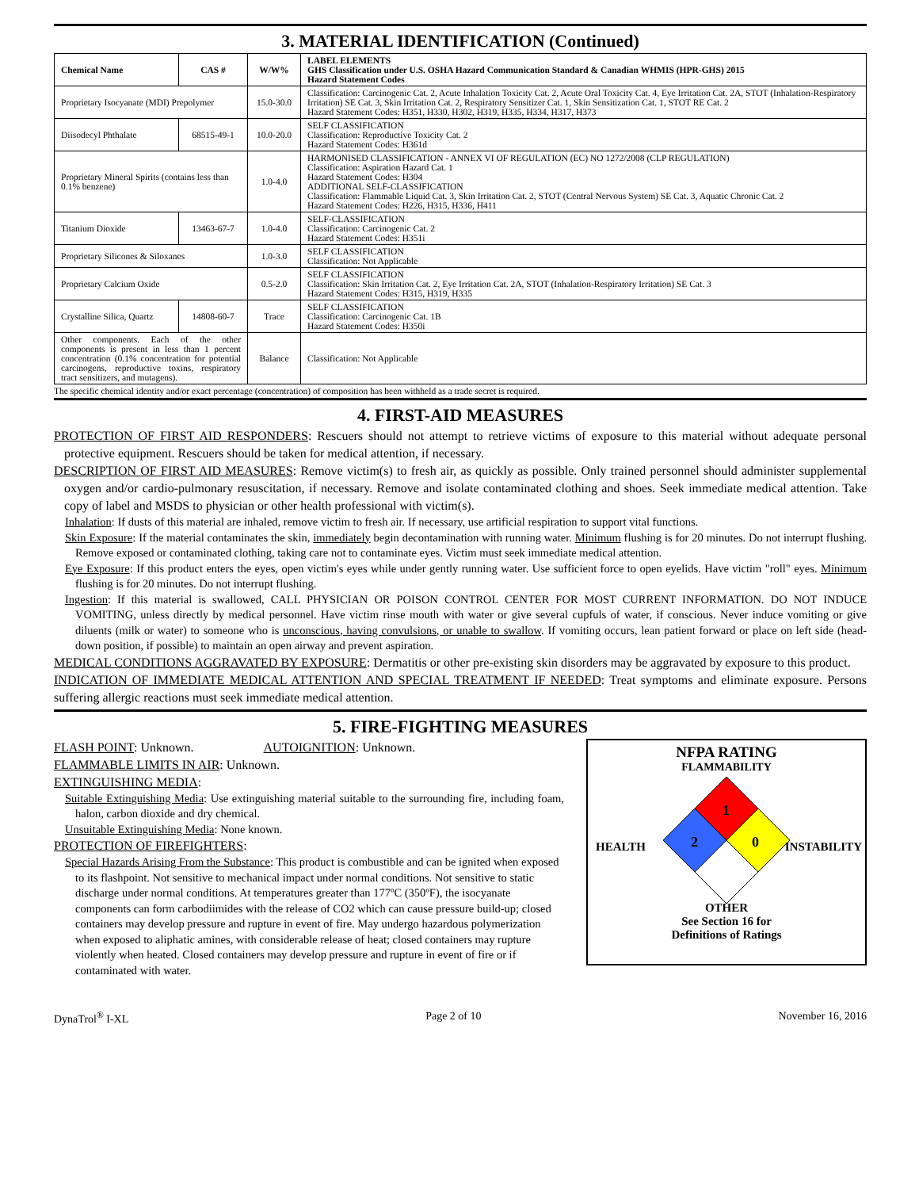3. MATERIAL IDENTIFICATION (Continued)
| Chemical Name | CAS # | W/W% | LABEL ELEMENTS GHS Classification under U.S. OSHA Hazard Communication Standard & Canadian WHMIS (HPR-GHS) 2015 Hazard Statement Codes |
| --- | --- | --- | --- |
| Proprietary Isocyanate (MDI) Prepolymer | | 15.0-30.0 | Classification: Carcinogenic Cat. 2, Acute Inhalation Toxicity Cat. 2, Acute Oral Toxicity Cat. 4, Eye Irritation Cat. 2A, STOT (Inhalation-Respiratory Irritation) SE Cat. 3, Skin Irritation Cat. 2, Respiratory Sensitizer Cat. 1, Skin Sensitization Cat. 1, STOT RE Cat. 2 Hazard Statement Codes: H351, H330, H302, H319, H335, H334, H317, H373 |
| Diisodecyl Phthalate | 68515-49-1 | 10.0-20.0 | SELF CLASSIFICATION Classification: Reproductive Toxicity Cat. 2 Hazard Statement Codes: H361d |
| Proprietary Mineral Spirits (contains less than 0.1% benzene) | | 1.0-4.0 | HARMONISED CLASSIFICATION - ANNEX VI OF REGULATION (EC) NO 1272/2008 (CLP REGULATION) Classification: Aspiration Hazard Cat. 1 Hazard Statement Codes: H304 ADDITIONAL SELF-CLASSIFICATION Classification: Flammable Liquid Cat. 3, Skin Irritation Cat. 2, STOT (Central Nervous System) SE Cat. 3, Aquatic Chronic Cat. 2 Hazard Statement Codes: H226, H315, H336, H411 |
| Titanium Dioxide | 13463-67-7 | 1.0-4.0 | SELF-CLASSIFICATION Classification: Carcinogenic Cat. 2 Hazard Statement Codes: H351i |
| Proprietary Silicones & Siloxanes | | 1.0-3.0 | SELF CLASSIFICATION Classification: Not Applicable |
| Proprietary Calcium Oxide | | 0.5-2.0 | SELF CLASSIFICATION Classification: Skin Irritation Cat. 2, Eye Irritation Cat. 2A, STOT (Inhalation-Respiratory Irritation) SE Cat. 3 Hazard Statement Codes: H315, H319, H335 |
| Crystalline Silica, Quartz | 14808-60-7 | Trace | SELF CLASSIFICATION Classification: Carcinogenic Cat. 1B Hazard Statement Codes: H350i |
| Other components. Each of the other components is present in less than 1 percent concentration (0.1% concentration for potential carcinogens, reproductive toxins, respiratory tract sensitizers, and mutagens). | | Balance | Classification: Not Applicable |
The specific chemical identity and/or exact percentage (concentration) of composition has been withheld as a trade secret is required.
4. FIRST-AID MEASURES
PROTECTION OF FIRST AID RESPONDERS: Rescuers should not attempt to retrieve victims of exposure to this material without adequate personal protective equipment. Rescuers should be taken for medical attention, if necessary.
DESCRIPTION OF FIRST AID MEASURES: Remove victim(s) to fresh air, as quickly as possible. Only trained personnel should administer supplemental oxygen and/or cardio-pulmonary resuscitation, if necessary. Remove and isolate contaminated clothing and shoes. Seek immediate medical attention. Take copy of label and MSDS to physician or other health professional with victim(s).
Inhalation: If dusts of this material are inhaled, remove victim to fresh air. If necessary, use artificial respiration to support vital functions.
Skin Exposure: If the material contaminates the skin, immediately begin decontamination with running water. Minimum flushing is for 20 minutes. Do not interrupt flushing. Remove exposed or contaminated clothing, taking care not to contaminate eyes. Victim must seek immediate medical attention.
Eye Exposure: If this product enters the eyes, open victim's eyes while under gently running water. Use sufficient force to open eyelids. Have victim "roll" eyes. Minimum flushing is for 20 minutes. Do not interrupt flushing.
Ingestion: If this material is swallowed, CALL PHYSICIAN OR POISON CONTROL CENTER FOR MOST CURRENT INFORMATION. DO NOT INDUCE VOMITING, unless directly by medical personnel. Have victim rinse mouth with water or give several cupfuls of water, if conscious. Never induce vomiting or give diluents (milk or water) to someone who is unconscious, having convulsions, or unable to swallow. If vomiting occurs, lean patient forward or place on left side (head-down position, if possible) to maintain an open airway and prevent aspiration.
MEDICAL CONDITIONS AGGRAVATED BY EXPOSURE: Dermatitis or other pre-existing skin disorders may be aggravated by exposure to this product.
INDICATION OF IMMEDIATE MEDICAL ATTENTION AND SPECIAL TREATMENT IF NEEDED: Treat symptoms and eliminate exposure. Persons suffering allergic reactions must seek immediate medical attention.
5. FIRE-FIGHTING MEASURES
FLASH POINT: Unknown. AUTOIGNITION: Unknown.
FLAMMABLE LIMITS IN AIR: Unknown.
EXTINGUISHING MEDIA:
Suitable Extinguishing Media: Use extinguishing material suitable to the surrounding fire, including foam, halon, carbon dioxide and dry chemical.
Unsuitable Extinguishing Media: None known.
PROTECTION OF FIREFIGHTERS:
Special Hazards Arising From the Substance: This product is combustible and can be ignited when exposed to its flashpoint. Not sensitive to mechanical impact under normal conditions. Not sensitive to static discharge under normal conditions. At temperatures greater than 177ºC (350ºF), the isocyanate components can form carbodiimides with the release of CO2 which can cause pressure build-up; closed containers may develop pressure and rupture in event of fire. May undergo hazardous polymerization when exposed to aliphatic amines, with considerable release of heat; closed containers may rupture violently when heated. Closed containers may develop pressure and rupture in event of fire or if contaminated with water.
NFPA RATING
FLAMMABILITY
1
2
0
HEALTH INSTABILITY
OTHER
See Section 16 for
Definitions of Ratings
DynaTrol<sup>®</sup> I-XL Page 2 of 10 November 16, 2016